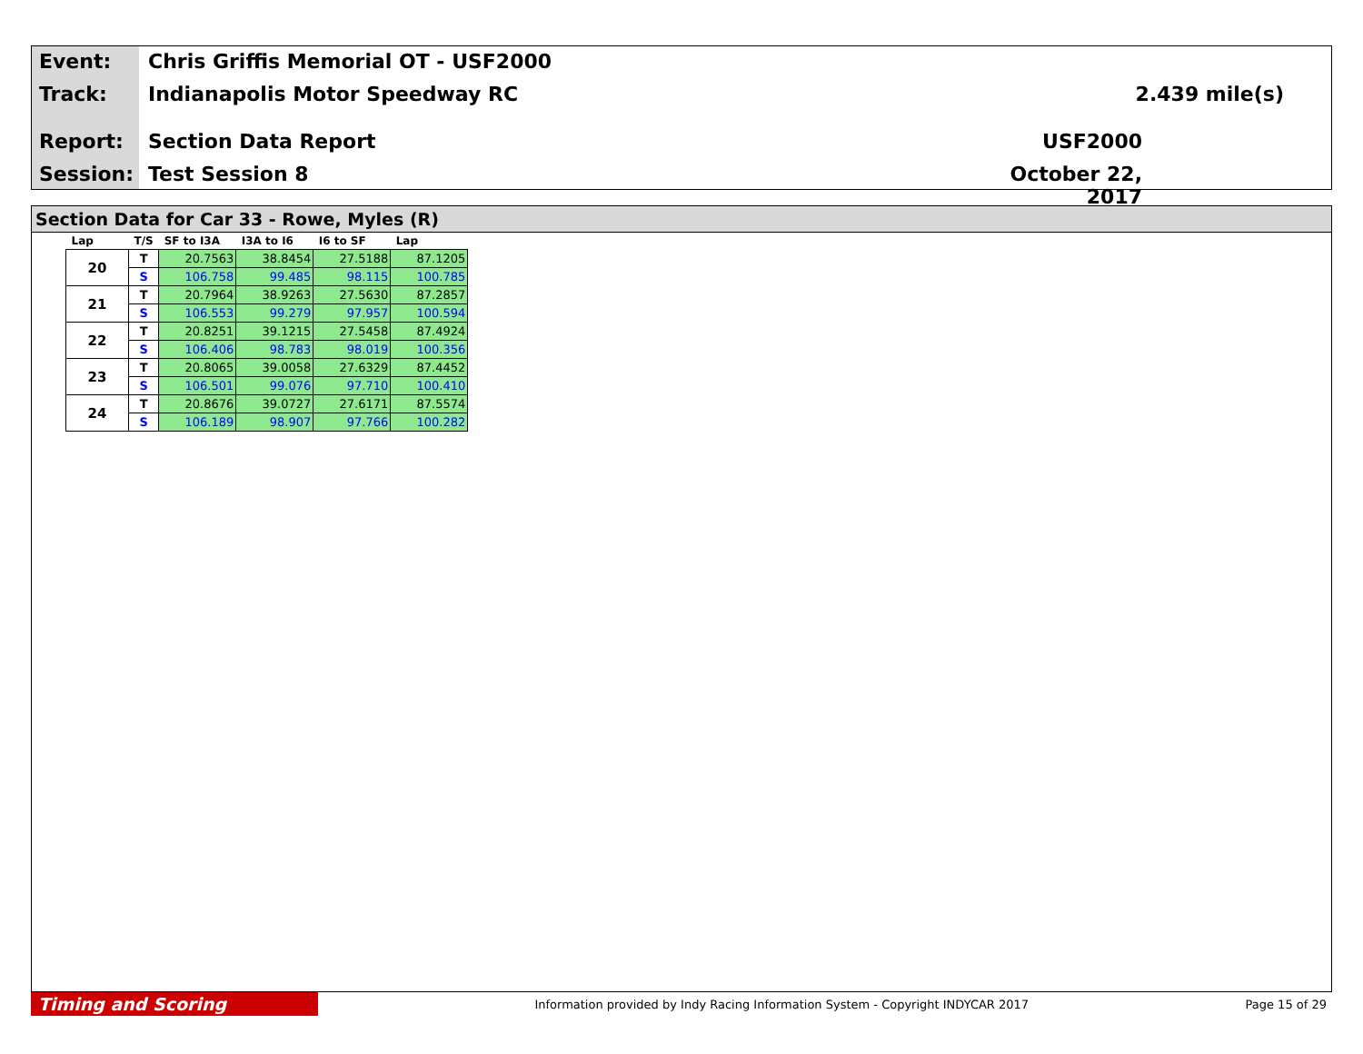Event:
Chris Griffis Memorial OT - USF2000
Track:
Indianapolis Motor Speedway RC
2.439 mile(s)
Report:
Section Data Report
USF2000
Session:
Test Session 8
October 22, 2017
Section Data for Car 33 - Rowe, Myles (R)
| Lap | T/S | SF to I3A | I3A to I6 | I6 to SF | Lap |
| --- | --- | --- | --- | --- | --- |
| 20 | T | 20.7563 | 38.8454 | 27.5188 | 87.1205 |
| | S | 106.758 | 99.485 | 98.115 | 100.785 |
| 21 | T | 20.7964 | 38.9263 | 27.5630 | 87.2857 |
| | S | 106.553 | 99.279 | 97.957 | 100.594 |
| 22 | T | 20.8251 | 39.1215 | 27.5458 | 87.4924 |
| | S | 106.406 | 98.783 | 98.019 | 100.356 |
| 23 | T | 20.8065 | 39.0058 | 27.6329 | 87.4452 |
| | S | 106.501 | 99.076 | 97.710 | 100.410 |
| 24 | T | 20.8676 | 39.0727 | 27.6171 | 87.5574 |
| | S | 106.189 | 98.907 | 97.766 | 100.282 |
Timing and Scoring
Information provided by Indy Racing Information System - Copyright INDYCAR 2017
Page 15 of 29